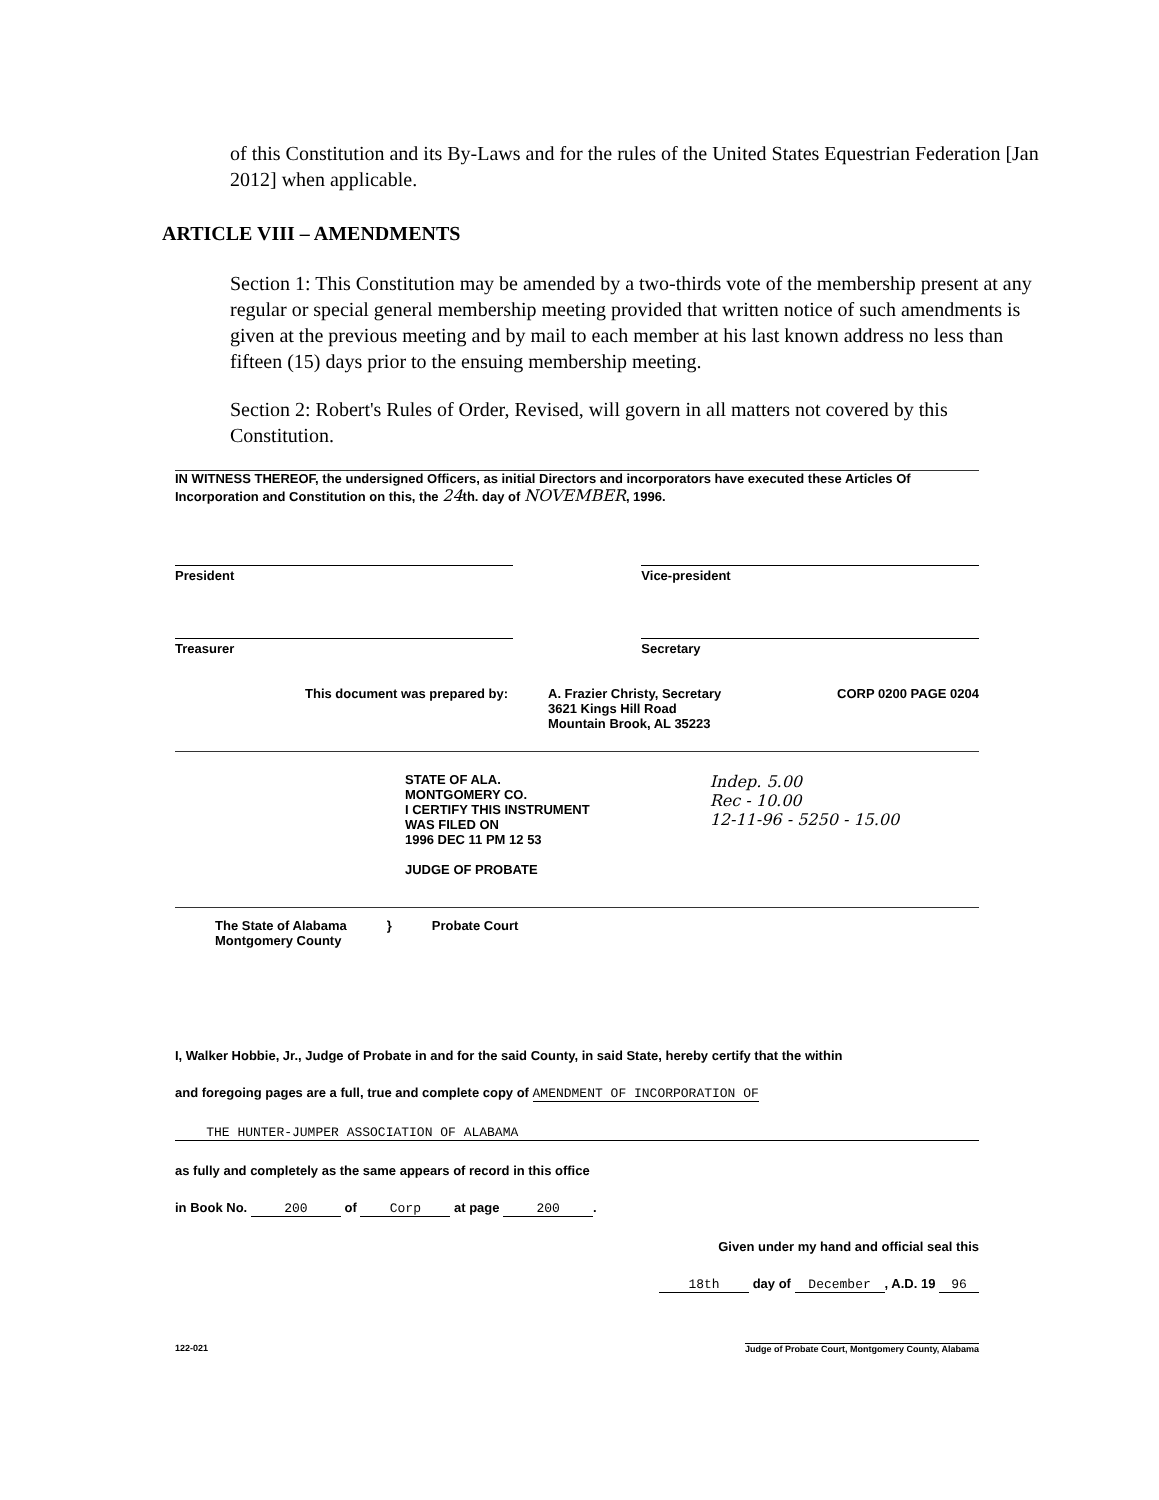of this Constitution and its By-Laws and for the rules of the United States Equestrian Federation [Jan 2012] when applicable.
ARTICLE VIII – AMENDMENTS
Section 1: This Constitution may be amended by a two-thirds vote of the membership present at any regular or special general membership meeting provided that written notice of such amendments is given at the previous meeting and by mail to each member at his last known address no less than fifteen (15) days prior to the ensuing membership meeting.
Section 2: Robert's Rules of Order, Revised, will govern in all matters not covered by this Constitution.
IN WITNESS THEREOF, the undersigned Officers, as initial Directors and incorporators have executed these Articles Of Incorporation and Constitution on this, the 24th. day of NOVEMBER, 1996.
President Vice-president
Treasurer Secretary
This document was prepared by: A. Frazier Christy, Secretary
3621 Kings Hill Road
Mountain Brook, AL 35223
CORP 0200 PAGE 0204
STATE OF ALA.
MONTGOMERY CO.
I CERTIFY THIS INSTRUMENT
WAS FILED ON
1996 DEC 11 PM 12 53
JUDGE OF PROBATE
Indep. 5.00
Rec - 10.00
12-11-96 - 5250 - 15.00
The State of Alabama
Montgomery County
} Probate Court
I, Walker Hobbie, Jr., Judge of Probate in and for the said County, in said State, hereby certify that the within
and foregoing pages are a full, true and complete copy of AMENDMENT OF INCORPORATION OF
THE HUNTER-JUMPER ASSOCIATION OF ALABAMA
as fully and completely as the same appears of record in this office
in Book No. 200 of Corp at page 200.
Given under my hand and official seal this
18th day of December, A.D. 19 96
122-021 Judge of Probate Court, Montgomery County, Alabama